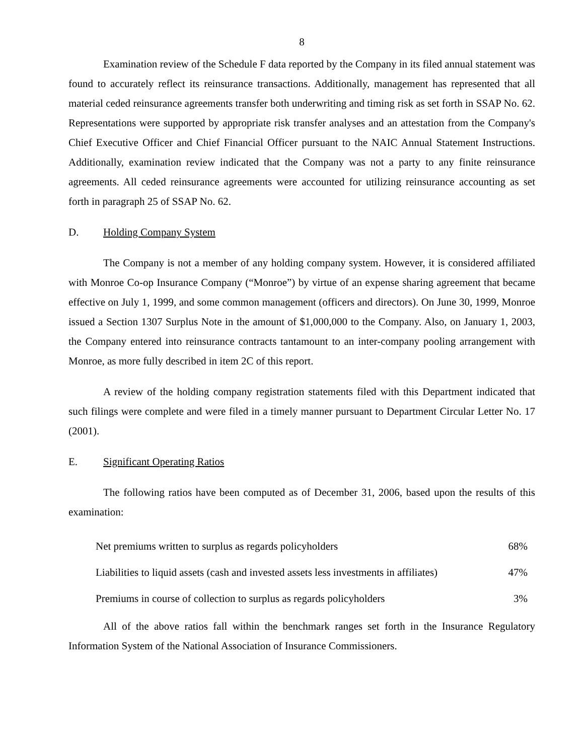8
Examination review of the Schedule F data reported by the Company in its filed annual statement was found to accurately reflect its reinsurance transactions. Additionally, management has represented that all material ceded reinsurance agreements transfer both underwriting and timing risk as set forth in SSAP No. 62. Representations were supported by appropriate risk transfer analyses and an attestation from the Company's Chief Executive Officer and Chief Financial Officer pursuant to the NAIC Annual Statement Instructions. Additionally, examination review indicated that the Company was not a party to any finite reinsurance agreements. All ceded reinsurance agreements were accounted for utilizing reinsurance accounting as set forth in paragraph 25 of SSAP No. 62.
D. Holding Company System
The Company is not a member of any holding company system. However, it is considered affiliated with Monroe Co-op Insurance Company (“Monroe”) by virtue of an expense sharing agreement that became effective on July 1, 1999, and some common management (officers and directors). On June 30, 1999, Monroe issued a Section 1307 Surplus Note in the amount of $1,000,000 to the Company. Also, on January 1, 2003, the Company entered into reinsurance contracts tantamount to an inter-company pooling arrangement with Monroe, as more fully described in item 2C of this report.
A review of the holding company registration statements filed with this Department indicated that such filings were complete and were filed in a timely manner pursuant to Department Circular Letter No. 17 (2001).
E. Significant Operating Ratios
The following ratios have been computed as of December 31, 2006, based upon the results of this examination:
| Net premiums written to surplus as regards policyholders | 68% |
| Liabilities to liquid assets (cash and invested assets less investments in affiliates) | 47% |
| Premiums in course of collection to surplus as regards policyholders | 3% |
All of the above ratios fall within the benchmark ranges set forth in the Insurance Regulatory Information System of the National Association of Insurance Commissioners.